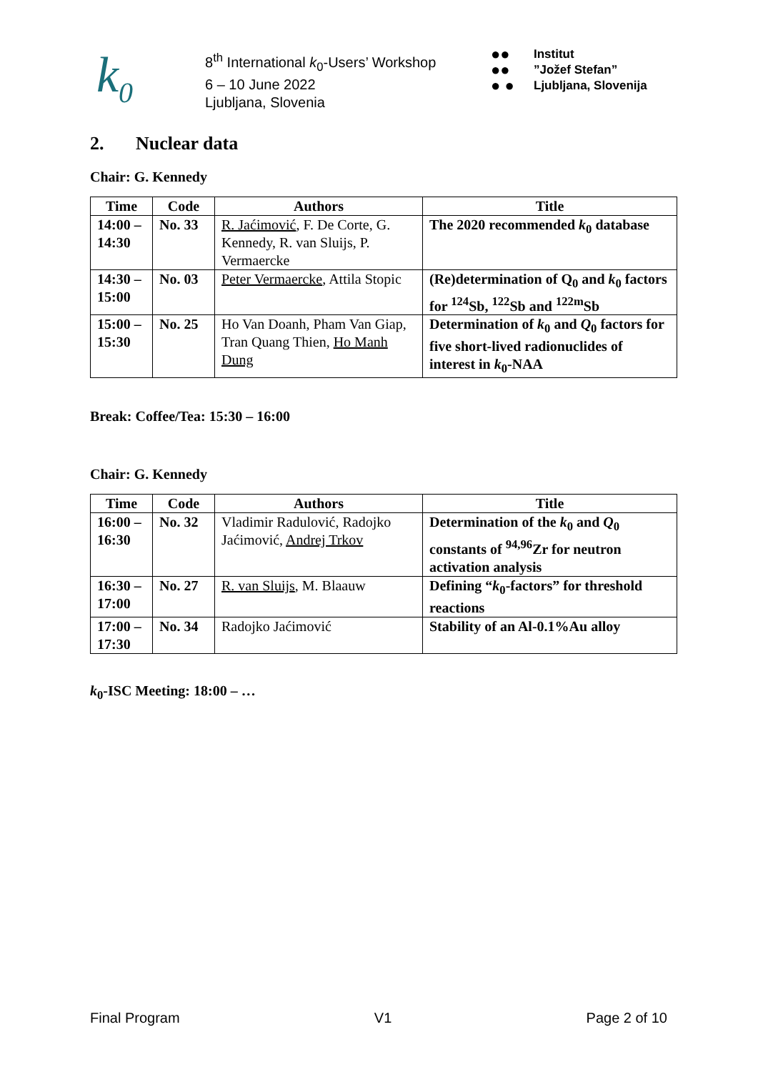k<sub>0</sub>
8<sup>th</sup> International k<sub>0</sub>-Users’ Workshop
6 – 10 June 2022
Ljubljana, Slovenia
●●
●●
● ●
Institut
”Jožef Stefan”
Ljubljana, Slovenija
2. Nuclear data
Chair: G. Kennedy
| Time | Code | Authors | Title |
| --- | --- | --- | --- |
| 14:00 – 14:30 | No. 33 | R. Jaćimović , F. De Corte, G. Kennedy, R. van Sluijs, P. Vermaercke | The 2020 recommended k<sub>0</sub> database |
| 14:30 – 15:00 | No. 03 | Peter Vermaercke , Attila Stopic | (Re)determination of Q<sub>0</sub> and k<sub>0</sub> factors for <sup>124</sup>Sb, <sup>122</sup>Sb and <sup>122m</sup>Sb |
| 15:00 – 15:30 | No. 25 | Ho Van Doanh, Pham Van Giap, Tran Quang Thien, Ho Manh Dung | Determination of k<sub>0</sub> and Q<sub>0</sub> factors for five short-lived radionuclides of interest in k<sub>0</sub>-NAA |
Break: Coffee/Tea: 15:30 – 16:00
Chair: G. Kennedy
| Time | Code | Authors | Title |
| --- | --- | --- | --- |
| 16:00 – 16:30 | No. 32 | Vladimir Radulović, Radojko Jaćimović, Andrej Trkov | Determination of the k<sub>0</sub> and Q<sub>0</sub> constants of <sup>94,96</sup>Zr for neutron activation analysis |
| 16:30 – 17:00 | No. 27 | R. van Sluijs , M. Blaauw | Defining “ k<sub>0</sub>-factors” for threshold reactions |
| 17:00 – 17:30 | No. 34 | Radojko Jaćimović | Stability of an Al-0.1%Au alloy |
k<sub>0</sub>-ISC Meeting: 18:00 – …
Final Program V1 Page 2 of 10